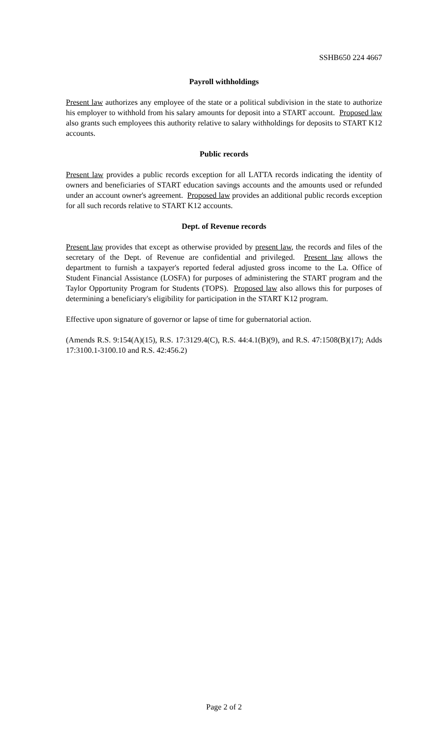SSHB650 224 4667
Payroll withholdings
Present law authorizes any employee of the state or a political subdivision in the state to authorize his employer to withhold from his salary amounts for deposit into a START account. Proposed law also grants such employees this authority relative to salary withholdings for deposits to START K12 accounts.
Public records
Present law provides a public records exception for all LATTA records indicating the identity of owners and beneficiaries of START education savings accounts and the amounts used or refunded under an account owner's agreement. Proposed law provides an additional public records exception for all such records relative to START K12 accounts.
Dept. of Revenue records
Present law provides that except as otherwise provided by present law, the records and files of the secretary of the Dept. of Revenue are confidential and privileged. Present law allows the department to furnish a taxpayer's reported federal adjusted gross income to the La. Office of Student Financial Assistance (LOSFA) for purposes of administering the START program and the Taylor Opportunity Program for Students (TOPS). Proposed law also allows this for purposes of determining a beneficiary's eligibility for participation in the START K12 program.
Effective upon signature of governor or lapse of time for gubernatorial action.
(Amends R.S. 9:154(A)(15), R.S. 17:3129.4(C), R.S. 44:4.1(B)(9), and R.S. 47:1508(B)(17); Adds 17:3100.1-3100.10 and R.S. 42:456.2)
Page 2 of 2